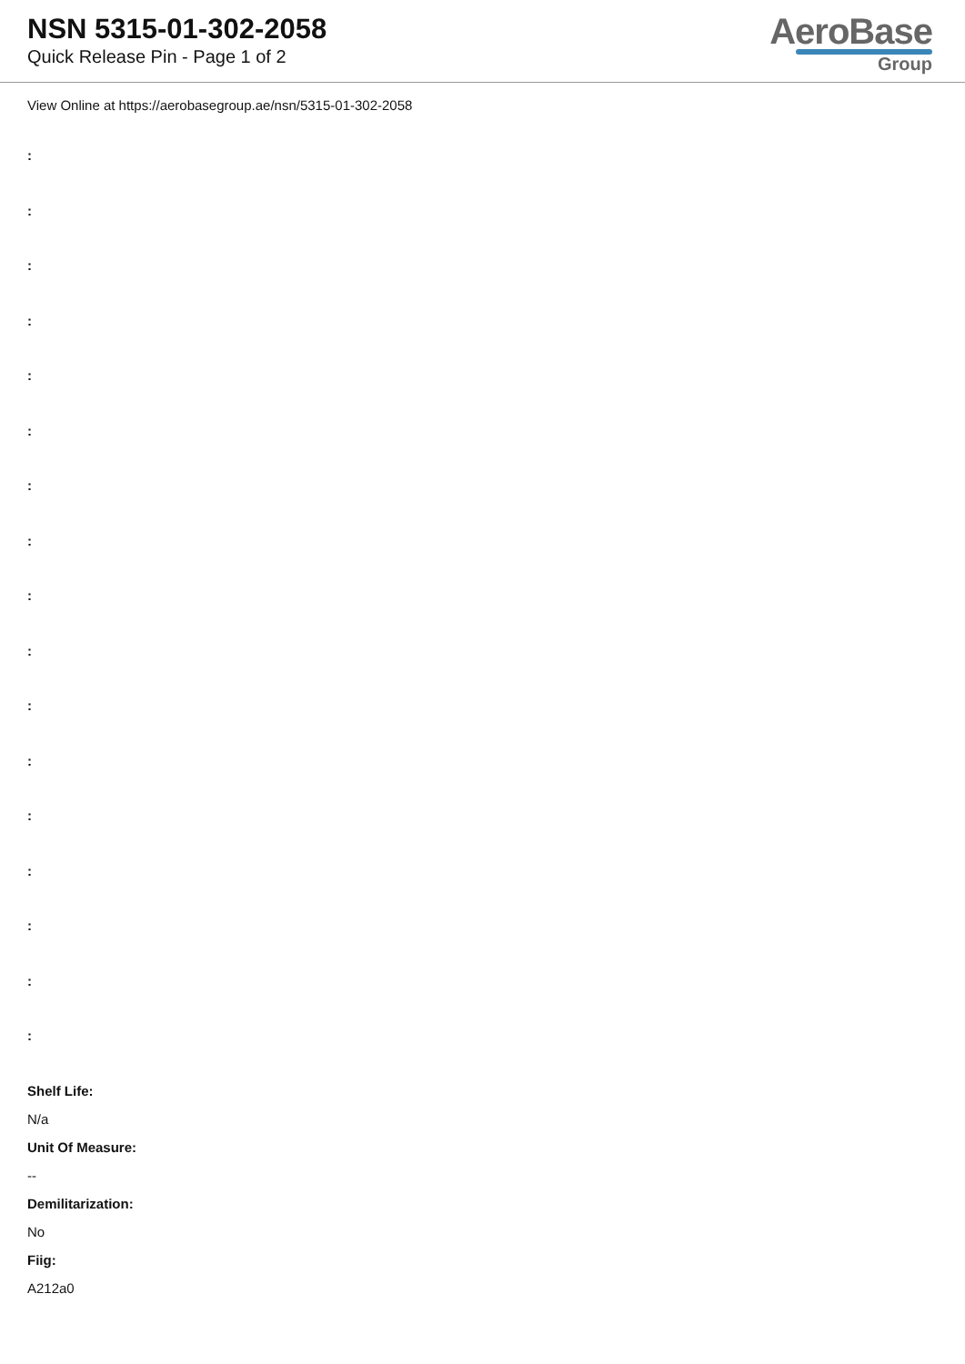NSN 5315-01-302-2058
Quick Release Pin - Page 1 of 2
AeroBase
Group
View Online at https://aerobasegroup.ae/nsn/5315-01-302-2058
:
:
:
:
:
:
:
:
:
:
:
:
:
:
:
:
:
Shelf Life:
N/a
Unit Of Measure:
--
Demilitarization:
No
Fiig:
A212a0